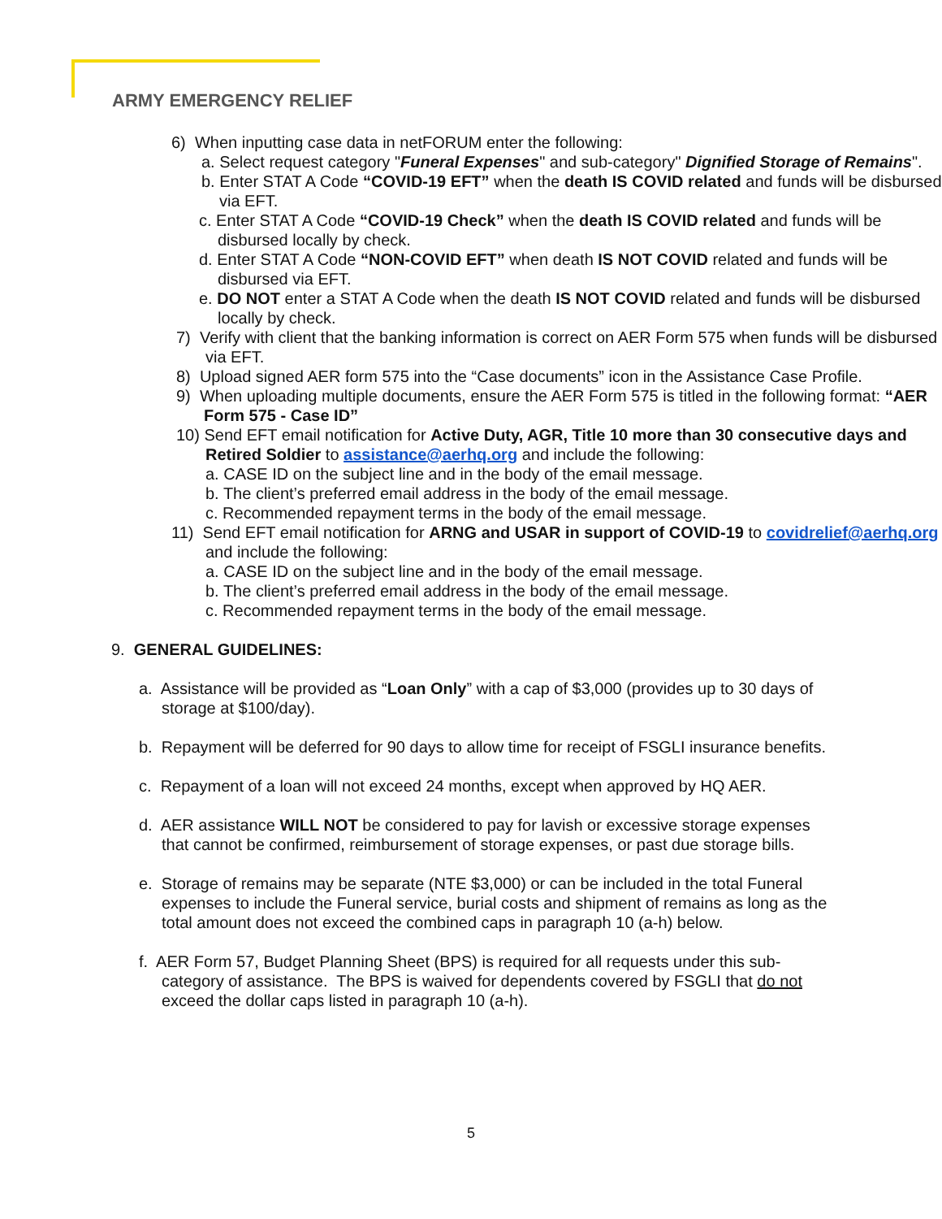ARMY EMERGENCY RELIEF
6) When inputting case data in netFORUM enter the following:
a. Select request category "Funeral Expenses" and sub-category" Dignified Storage of Remains".
b. Enter STAT A Code “COVID-19 EFT” when the death IS COVID related and funds will be disbursed via EFT.
c. Enter STAT A Code “COVID-19 Check” when the death IS COVID related and funds will be disbursed locally by check.
d. Enter STAT A Code “NON-COVID EFT” when death IS NOT COVID related and funds will be disbursed via EFT.
e. DO NOT enter a STAT A Code when the death IS NOT COVID related and funds will be disbursed locally by check.
7) Verify with client that the banking information is correct on AER Form 575 when funds will be disbursed via EFT.
8) Upload signed AER form 575 into the “Case documents” icon in the Assistance Case Profile.
9) When uploading multiple documents, ensure the AER Form 575 is titled in the following format: “AER Form 575 - Case ID”
10) Send EFT email notification for Active Duty, AGR, Title 10 more than 30 consecutive days and Retired Soldier to assistance@aerhq.org and include the following:
a. CASE ID on the subject line and in the body of the email message.
b. The client’s preferred email address in the body of the email message.
c. Recommended repayment terms in the body of the email message.
11) Send EFT email notification for ARNG and USAR in support of COVID-19 to covidrelief@aerhq.org and include the following:
a. CASE ID on the subject line and in the body of the email message.
b. The client’s preferred email address in the body of the email message.
c. Recommended repayment terms in the body of the email message.
9. GENERAL GUIDELINES:
a. Assistance will be provided as “Loan Only” with a cap of $3,000 (provides up to 30 days of storage at $100/day).
b. Repayment will be deferred for 90 days to allow time for receipt of FSGLI insurance benefits.
c. Repayment of a loan will not exceed 24 months, except when approved by HQ AER.
d. AER assistance WILL NOT be considered to pay for lavish or excessive storage expenses that cannot be confirmed, reimbursement of storage expenses, or past due storage bills.
e. Storage of remains may be separate (NTE $3,000) or can be included in the total Funeral expenses to include the Funeral service, burial costs and shipment of remains as long as the total amount does not exceed the combined caps in paragraph 10 (a-h) below.
f. AER Form 57, Budget Planning Sheet (BPS) is required for all requests under this sub-category of assistance. The BPS is waived for dependents covered by FSGLI that do not exceed the dollar caps listed in paragraph 10 (a-h).
5